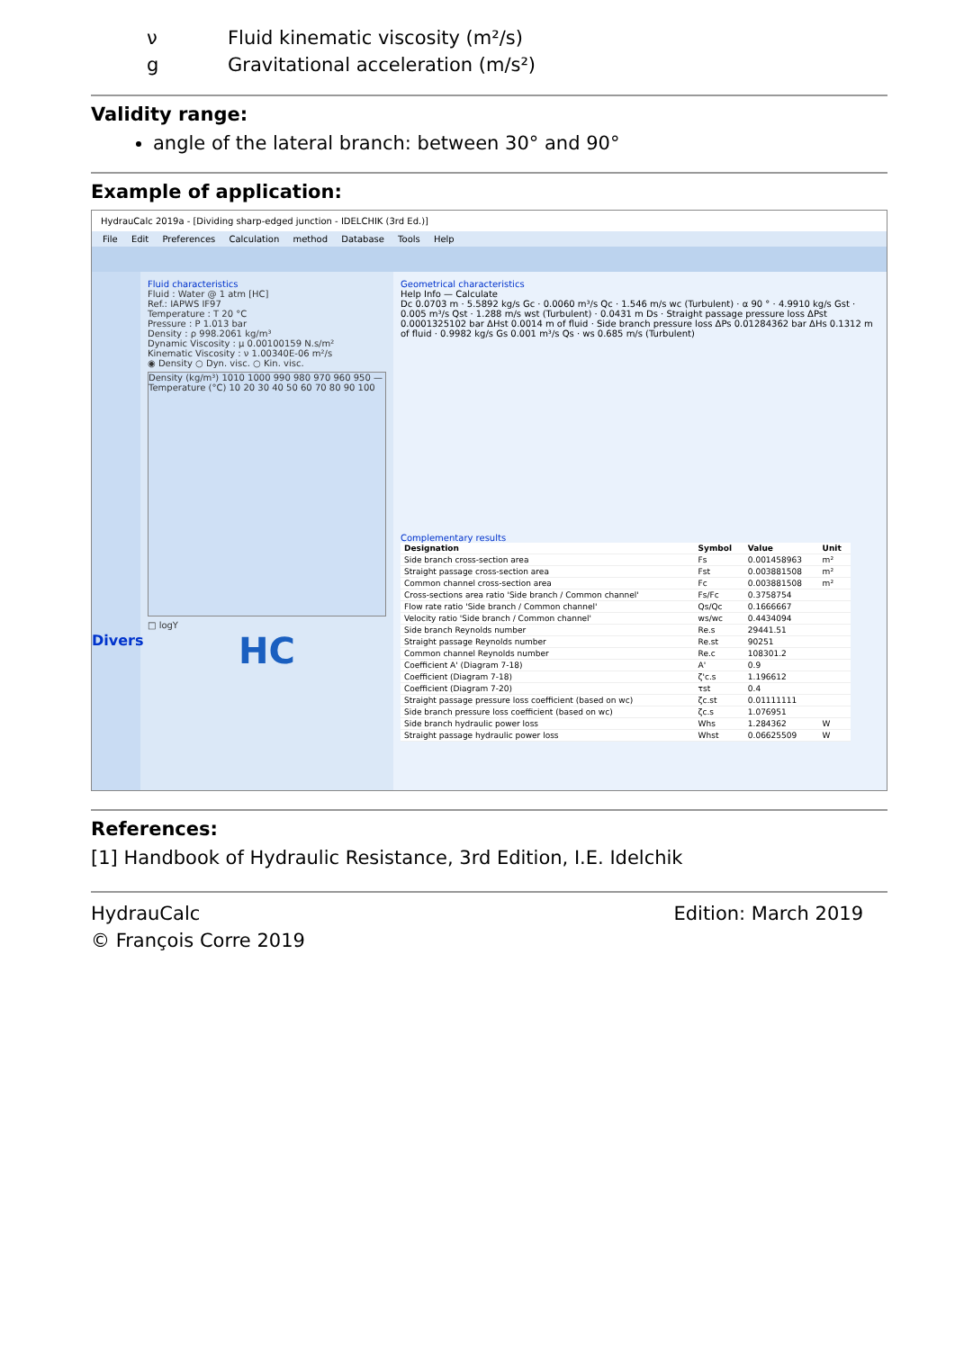ν Fluid kinematic viscosity (m²/s)
g Gravitational acceleration (m/s²)
Validity range:
angle of the lateral branch: between 30° and 90°
Example of application:
HydrauCalc 2019a - [Dividing sharp-edged junction - IDELCHIK (3rd Ed.)]
File Edit Preferences Calculation method Database Tools Help
Divers
Fluid characteristics
Fluid : Water @ 1 atm [HC]
Ref.: IAPWS IF97
Temperature : T 20 °C
Pressure : P 1.013 bar
Density : ρ 998.2061 kg/m³
Dynamic Viscosity : μ 0.00100159 N.s/m²
Kinematic Viscosity : ν 1.00340E-06 m²/s
◉ Density ○ Dyn. visc. ○ Kin. visc.
Density (kg/m³) 1010 1000 990 980 970 960 950 — Temperature (°C) 10 20 30 40 50 60 70 80 90 100
□ logY
HC
Geometrical characteristics
Help Info — Calculate
Dc 0.0703 m · 5.5892 kg/s Gc · 0.0060 m³/s Qc · 1.546 m/s wc (Turbulent) · α 90 ° · 4.9910 kg/s Gst · 0.005 m³/s Qst · 1.288 m/s wst (Turbulent) · 0.0431 m Ds · Straight passage pressure loss ΔPst 0.0001325102 bar ΔHst 0.0014 m of fluid · Side branch pressure loss ΔPs 0.01284362 bar ΔHs 0.1312 m of fluid · 0.9982 kg/s Gs 0.001 m³/s Qs · ws 0.685 m/s (Turbulent)
Complementary results
| Designation | Symbol | Value | Unit |
| --- | --- | --- | --- |
| Side branch cross-section area | Fs | 0.001458963 | m² |
| Straight passage cross-section area | Fst | 0.003881508 | m² |
| Common channel cross-section area | Fc | 0.003881508 | m² |
| Cross-sections area ratio 'Side branch / Common channel' | Fs/Fc | 0.3758754 | |
| Flow rate ratio 'Side branch / Common channel' | Qs/Qc | 0.1666667 | |
| Velocity ratio 'Side branch / Common channel' | ws/wc | 0.4434094 | |
| Side branch Reynolds number | Re.s | 29441.51 | |
| Straight passage Reynolds number | Re.st | 90251 | |
| Common channel Reynolds number | Re.c | 108301.2 | |
| Coefficient A' (Diagram 7-18) | A' | 0.9 | |
| Coefficient (Diagram 7-18) | ζ'c.s | 1.196612 | |
| Coefficient (Diagram 7-20) | τst | 0.4 | |
| Straight passage pressure loss coefficient (based on wc) | ζc.st | 0.01111111 | |
| Side branch pressure loss coefficient (based on wc) | ζc.s | 1.076951 | |
| Side branch hydraulic power loss | Whs | 1.284362 | W |
| Straight passage hydraulic power loss | Whst | 0.06625509 | W |
References:
[1] Handbook of Hydraulic Resistance, 3rd Edition, I.E. Idelchik
HydrauCalc
© François Corre 2019
Edition: March 2019